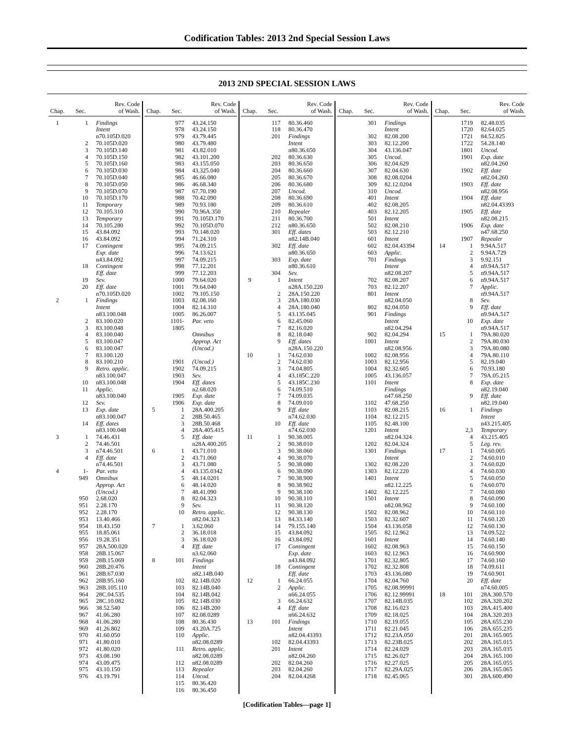Codification Tables: 2013 2nd Special Session Laws
2013 2ND SPECIAL SESSION LAWS
| Chap. | Sec. | Rev. Code of Wash. |
| --- | --- | --- |
| 1 | 1 | Findings |
| | | Intent |
| | | n70.105D.020 |
| | 2 | 70.105D.020 |
| | 3 | 70.105D.140 |
| | 4 | 70.105D.150 |
| | 5 | 70.105D.160 |
| | 6 | 70.105D.030 |
| | 7 | 70.105D.040 |
| | 8 | 70.105D.050 |
| | 9 | 70.105D.070 |
| | 10 | 70.105D.170 |
| | 11 | Temporary |
| | 12 | 70.105.310 |
| | 13 | Temporary |
| | 14 | 70.105.280 |
| | 15 | 43.84.092 |
| | 16 | 43.84.092 |
| | 17 | Contingent |
| | | Exp. date |
| | | n43.84.092 |
| | 18 | Contingent |
| | | Eff. date |
| | 19 | Sev. |
| | 20 | Eff. date |
| | | n70.105D.020 |
| 2 | 1 | Findings |
| | | Intent |
| | | n83.100.048 |
| | 2 | 83.100.020 |
| | 3 | 83.100.048 |
| | 4 | 83.100.040 |
| | 5 | 83.100.047 |
| | 6 | 83.100.047 |
| | 7 | 83.100.120 |
| | 8 | 83.100.210 |
| | 9 | Retro. applic. |
| | | n83.100.047 |
| | 10 | n83.100.048 |
| | 11 | Applic. |
| | | n83.100.040 |
| | 12 | Sev. |
| | 13 | Exp. date |
| | | n83.100.047 |
| | 14 | Eff. dates |
| | | n83.100.048 |
| 3 | 1 | 74.46.431 |
| | 2 | 74.46.501 |
| | 3 | n74.46.501 |
| | 4 | Eff. date |
| | | n74.46.501 |
| 4 | 1- | Par. veto |
| | 949 | Omnibus |
| | | Approp. Act |
| | | (Uncod.) |
| | 950 | 2.68.020 |
| | 951 | 2.28.170 |
| | 952 | 2.28.170 |
| | 953 | 13.40.466 |
| | 954 | 18.43.150 |
| | 955 | 18.85.061 |
| | 956 | 19.28.351 |
| | 957 | 28A.500.020 |
| | 958 | 28B.15.067 |
| | 959 | 28B.15.069 |
| | 960 | 28B.20.476 |
| | 961 | 28B.67.030 |
| | 962 | 28B.95.160 |
| | 963 | 28B.105.110 |
| | 964 | 28C.04.535 |
| | 965 | 28C.10.082 |
| | 966 | 38.52.540 |
| | 967 | 41.06.280 |
| | 968 | 41.06.280 |
| | 969 | 41.26.802 |
| | 970 | 41.60.050 |
| | 971 | 41.80.010 |
| | 972 | 41.80.020 |
| | 973 | 43.08.190 |
| | 974 | 43.09.475 |
| | 975 | 43.10.150 |
| | 976 | 43.19.791 |
| Chap. | Sec. | Rev. Code of Wash. |
| --- | --- | --- |
| | 977 | 43.24.150 |
| | 978 | 43.24.150 |
| | 979 | 43.79.445 |
| | 980 | 43.79.480 |
| | 981 | 43.82.010 |
| | 982 | 43.101.200 |
| | 983 | 43.155.050 |
| | 984 | 43.325.040 |
| | 985 | 46.66.080 |
| | 986 | 46.68.340 |
| | 987 | 67.70.190 |
| | 988 | 70.42.090 |
| | 989 | 70.93.180 |
| | 990 | 70.96A.350 |
| | 991 | 70.105D.170 |
| | 992 | 70.105D.070 |
| | 993 | 70.148.020 |
| | 994 | 71.24.310 |
| | 995 | 74.09.215 |
| | 996 | 74.13.621 |
| | 997 | 74.09.215 |
| | 998 | 77.12.201 |
| | 999 | 77.12.203 |
| | 1000 | 79.64.020 |
| | 1001 | 79.64.040 |
| | 1002 | 79.105.150 |
| | 1003 | 82.08.160 |
| | 1004 | 82.14.310 |
| | 1005 | 86.26.007 |
| | 1101-1805 | Par. veto |
| | | Omnibus |
| | | Approp. Act |
| | | (Uncod.) |
| | 1901 | (Uncod.) |
| | 1902 | 74.09.215 |
| | 1903 | Sev. |
| | 1904 | Eff. dates |
| | | n2.68.020 |
| | 1905 | Exp. date |
| | 1906 | Exp. date |
| 5 | 1 | 28A.400.205 |
| | 2 | 28B.50.465 |
| | 3 | 28B.50.468 |
| | 4 | 28A.405.415 |
| | 5 | Eff. date |
| | | n28A.400.205 |
| 6 | 1 | 43.71.010 |
| | 2 | 43.71.060 |
| | 3 | 43.71.080 |
| | 4 | 43.135.0342 |
| | 5 | 48.14.0201 |
| | 6 | 48.14.020 |
| | 7 | 48.41.090 |
| | 8 | 82.04.323 |
| | 9 | Sev. |
| | 10 | Retro. applic. |
| | | n82.04.323 |
| 7 | 1 | 3.62.060 |
| | 2 | 36.18.018 |
| | 3 | 36.18.020 |
| | 4 | Eff. date |
| | | n3.62.060 |
| 8 | 101 | Findings |
| | | Intent |
| | | n82.14B.040 |
| | 102 | 82.14B.020 |
| | 103 | 82.14B.040 |
| | 104 | 82.14B.042 |
| | 105 | 82.14B.030 |
| | 106 | 82.14B.200 |
| | 107 | 82.08.0289 |
| | 108 | 80.36.430 |
| | 109 | 43.20A.725 |
| | 110 | Applic. |
| | | n82.08.0289 |
| | 111 | Retro. applic. |
| | | n82.08.0289 |
| | 112 | n82.08.0289 |
| | 113 | Repealer |
| | 114 | Uncod. |
| | 115 | 80.36.420 |
| | 116 | 80.36.450 |
| Chap. | Sec. | Rev. Code of Wash. |
| --- | --- | --- |
| | 117 | 80.36.460 |
| | 118 | 80.36.470 |
| | 201 | Findings |
| | | Intent |
| | | n80.36.650 |
| | 202 | 80.36.630 |
| | 203 | 80.36.650 |
| | 204 | 80.36.660 |
| | 205 | 80.36.670 |
| | 206 | 80.36.680 |
| | 207 | Uncod. |
| | 208 | 80.36.690 |
| | 209 | 80.36.610 |
| | 210 | Repealer |
| | 211 | 80.36.700 |
| | 212 | n80.36.650 |
| | 301 | Eff. dates |
| | | n82.14B.040 |
| | 302 | Eff. date |
| | | n80.36.650 |
| | 303 | Exp. date |
| | | n80.36.610 |
| | 304 | Sev. |
| 9 | 1 | Intent |
| | | n28A.150.220 |
| | 2 | 28A.150.220 |
| | 3 | 28A.180.030 |
| | 4 | 28A.180.040 |
| | 5 | 43.135.045 |
| | 6 | 82.45.060 |
| | 7 | 82.16.020 |
| | 8 | 82.18.040 |
| | 9 | Eff. dates |
| | | n28A.150.220 |
| 10 | 1 | 74.62.030 |
| | 2 | 74.62.030 |
| | 3 | 74.04.805 |
| | 4 | 43.185C.220 |
| | 5 | 43.185C.230 |
| | 6 | 74.09.510 |
| | 7 | 74.09.035 |
| | 8 | 74.09.010 |
| | 9 | Eff. date |
| | | n74.62.030 |
| | 10 | Eff. date |
| | | n74.62.030 |
| 11 | 1 | 90.38.005 |
| | 2 | 90.38.010 |
| | 3 | 90.38.060 |
| | 4 | 90.38.070 |
| | 5 | 90.38.080 |
| | 6 | 90.38.090 |
| | 7 | 90.38.900 |
| | 8 | 90.38.902 |
| | 9 | 90.38.100 |
| | 10 | 90.38.110 |
| | 11 | 90.38.120 |
| | 12 | 90.38.130 |
| | 13 | 84.33.140 |
| | 14 | 79.155.140 |
| | 15 | 43.84.092 |
| | 16 | 43.84.092 |
| | 17 | Contingent |
| | | Exp. date |
| | | n43.84.092 |
| | 18 | Contingent |
| | | Eff. date |
| 12 | 1 | 66.24.055 |
| | 2 | Applic. |
| | | n66.24.055 |
| | 3 | 66.24.632 |
| | 4 | Eff. date |
| | | n66.24.632 |
| 13 | 101 | Findings |
| | | Intent |
| | | n82.04.43393 |
| | 102 | 82.04.43393 |
| | 201 | Intent |
| | | n82.04.260 |
| | 202 | 82.04.260 |
| | 203 | 82.04.260 |
| | 204 | 82.04.4268 |
| Chap. | Sec. | Rev. Code of Wash. |
| --- | --- | --- |
| | 301 | Findings |
| | | Intent |
| | 302 | 82.08.200 |
| | 303 | 82.12.200 |
| | 304 | 43.136.047 |
| | 305 | Uncod. |
| | 306 | 82.04.629 |
| | 307 | 82.04.630 |
| | 308 | 82.08.0204 |
| | 309 | 82.12.0204 |
| | 310 | Uncod. |
| | 401 | Intent |
| | 402 | 82.08.205 |
| | 403 | 82.12.205 |
| | 501 | Intent |
| | 502 | 82.08.210 |
| | 503 | 82.12.210 |
| | 601 | Intent |
| | 602 | 82.04.43394 |
| | 603 | Applic. |
| | 701 | Findings |
| | | Intent |
| | | n82.08.207 |
| | 702 | 82.08.207 |
| | 703 | 82.12.207 |
| | 801 | Intent |
| | | n82.04.050 |
| | 802 | 82.04.050 |
| | 901 | Findings |
| | | Intent |
| | | n82.04.294 |
| | 902 | 82.04.294 |
| | 1001 | Intent |
| | | n82.08.956 |
| | 1002 | 82.08.956 |
| | 1003 | 82.12.956 |
| | 1004 | 82.32.605 |
| | 1005 | 43.136.057 |
| | 1101 | Intent |
| | | Findings |
| | | n47.68.250 |
| | 1102 | 47.68.250 |
| | 1103 | 82.08.215 |
| | 1104 | 82.12.215 |
| | 1105 | 82.48.100 |
| | 1201 | Intent |
| | | n82.04.324 |
| | 1202 | 82.04.324 |
| | 1301 | Findings |
| | | Intent |
| | 1302 | 82.08.220 |
| | 1303 | 82.12.220 |
| | 1401 | Intent |
| | | n82.12.225 |
| | 1402 | 82.12.225 |
| | 1501 | Intent |
| | | n82.08.962 |
| | 1502 | 82.08.962 |
| | 1503 | 82.32.607 |
| | 1504 | 43.136.058 |
| | 1505 | 82.12.962 |
| | 1601 | Intent |
| | 1602 | 82.08.963 |
| | 1603 | 82.12.963 |
| | 1701 | 82.32.805 |
| | 1702 | 82.32.808 |
| | 1703 | 43.136.080 |
| | 1704 | 82.04.760 |
| | 1705 | 82.08.99991 |
| | 1706 | 82.12.99991 |
| | 1707 | 82.14B.035 |
| | 1708 | 82.16.023 |
| | 1709 | 82.18.025 |
| | 1710 | 82.19.055 |
| | 1711 | 82.21.045 |
| | 1712 | 82.23A.050 |
| | 1713 | 82.23B.025 |
| | 1714 | 82.24.029 |
| | 1715 | 82.26.027 |
| | 1716 | 82.27.025 |
| | 1717 | 82.29A.025 |
| | 1718 | 82.45.065 |
| Chap. | Sec. | Rev. Code of Wash. |
| --- | --- | --- |
| | 1719 | 82.48.035 |
| | 1720 | 82.64.025 |
| | 1721 | 84.52.825 |
| | 1722 | 54.28.140 |
| | 1801 | Uncod. |
| | 1901 | Exp. date |
| | | n82.04.260 |
| | 1902 | Eff. date |
| | | n82.04.260 |
| | 1903 | Eff. date |
| | | n82.08.956 |
| | 1904 | Eff. date |
| | | n82.04.43393 |
| | 1905 | Eff. date |
| | | n82.08.215 |
| | 1906 | Exp. date |
| | | n47.68.250 |
| | 1907 | Repealer |
| 14 | 1 | 9.94A.517 |
| | 2 | 9.94A.729 |
| | 3 | 9.92.151 |
| | 4 | n9.94A.517 |
| | 5 | n9.94A.517 |
| | 6 | n9.94A.517 |
| | 7 | Applic. |
| | | n9.94A.517 |
| | 8 | Sev. |
| | 9 | Eff. date |
| | | n9.94A.517 |
| | 10 | Exp. date |
| | | n9.94A.517 |
| 15 | 1 | 79A.80.020 |
| | 2 | 79A.80.030 |
| | 3 | 79A.80.080 |
| | 4 | 79A.80.110 |
| | 5 | 82.19.040 |
| | 6 | 70.93.180 |
| | 7 | 79A.05.215 |
| | 8 | Exp. date |
| | | n82.19.040 |
| | 9 | Eff. date |
| | | n82.19.040 |
| 16 | 1 | Findings |
| | | Intent |
| | | n43.215.405 |
| | 2,3 | Temporary |
| | 4 | 43.215.405 |
| | 5 | Leg. rev. |
| 17 | 1 | 74.60.005 |
| | 2 | 74.60.010 |
| | 3 | 74.60.020 |
| | 4 | 74.60.030 |
| | 5 | 74.60.050 |
| | 6 | 74.60.070 |
| | 7 | 74.60.080 |
| | 8 | 74.60.090 |
| | 9 | 74.60.100 |
| | 10 | 74.60.110 |
| | 11 | 74.60.120 |
| | 12 | 74.60.130 |
| | 13 | 74.09.522 |
| | 14 | 74.60.140 |
| | 15 | 74.60.150 |
| | 16 | 74.60.900 |
| | 17 | 74.60.160 |
| | 18 | 74.09.611 |
| | 19 | 74.60.901 |
| | 20 | Eff. date |
| | | n74.60.005 |
| 18 | 101 | 28A.300.570 |
| | 102 | 28A.320.202 |
| | 103 | 28A.415.400 |
| | 104 | 28A.320.203 |
| | 105 | 28A.655.230 |
| | 106 | 28A.655.235 |
| | 201 | 28A.165.005 |
| | 202 | 28A.165.015 |
| | 203 | 28A.165.035 |
| | 204 | 28A.165.100 |
| | 205 | 28A.165.055 |
| | 206 | 28A.165.065 |
| | 301 | 28A.600.490 |
[Codification Tables—page 1]